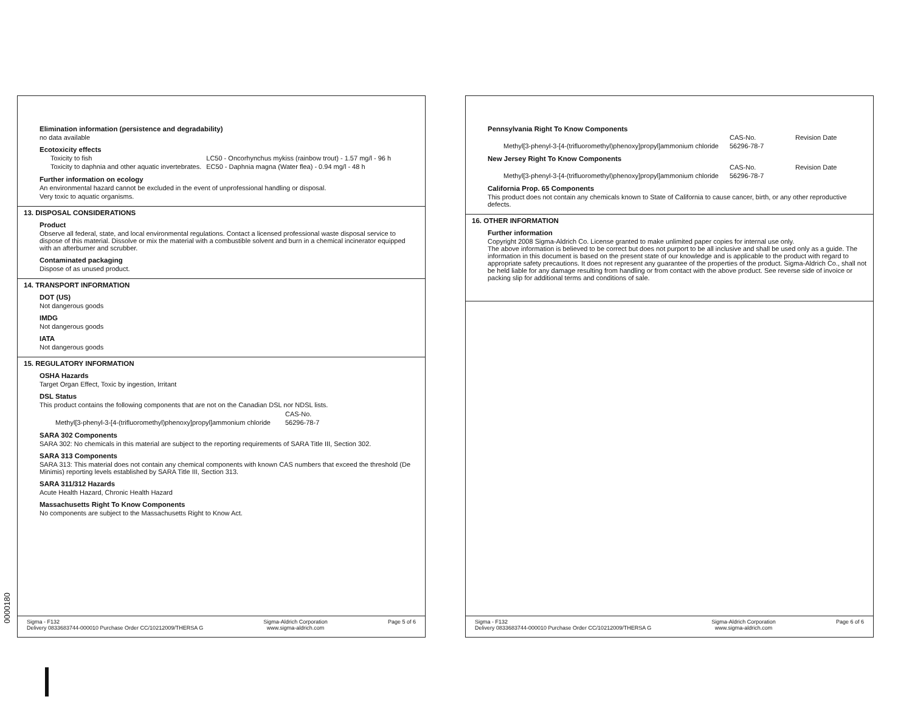Elimination information (persistence and degradability)
no data available
Ecotoxicity effects
| Toxicity to fish | LC50 - Oncorhynchus mykiss (rainbow trout) - 1.57 mg/l - 96 h |
| Toxicity to daphnia and other aquatic invertebrates. | EC50 - Daphnia magna (Water flea) - 0.94 mg/l - 48 h |
Further information on ecology
An environmental hazard cannot be excluded in the event of unprofessional handling or disposal.
Very toxic to aquatic organisms.
13. DISPOSAL CONSIDERATIONS
Product
Observe all federal, state, and local environmental regulations. Contact a licensed professional waste disposal service to dispose of this material. Dissolve or mix the material with a combustible solvent and burn in a chemical incinerator equipped with an afterburner and scrubber.
Contaminated packaging
Dispose of as unused product.
14. TRANSPORT INFORMATION
DOT (US)
Not dangerous goods
IMDG
Not dangerous goods
IATA
Not dangerous goods
15. REGULATORY INFORMATION
OSHA Hazards
Target Organ Effect, Toxic by ingestion, Irritant
DSL Status
This product contains the following components that are not on the Canadian DSL nor NDSL lists.
| | CAS-No. |
| Methyl[3-phenyl-3-[4-(trifluoromethyl)phenoxy]propyl]ammonium chloride | 56296-78-7 |
SARA 302 Components
SARA 302: No chemicals in this material are subject to the reporting requirements of SARA Title III, Section 302.
SARA 313 Components
SARA 313: This material does not contain any chemical components with known CAS numbers that exceed the threshold (De Minimis) reporting levels established by SARA Title III, Section 313.
SARA 311/312 Hazards
Acute Health Hazard, Chronic Health Hazard
Massachusetts Right To Know Components
No components are subject to the Massachusetts Right to Know Act.
Sigma - F132
Delivery 0833683744-000010 Purchase Order CC/10212009/THERSA G
Sigma-Aldrich Corporation
www.sigma-aldrich.com
Page 5 of 6
Pennsylvania Right To Know Components
| | CAS-No. | Revision Date |
| Methyl[3-phenyl-3-[4-(trifluoromethyl)phenoxy]propyl]ammonium chloride | 56296-78-7 | |
New Jersey Right To Know Components
| | CAS-No. | Revision Date |
| Methyl[3-phenyl-3-[4-(trifluoromethyl)phenoxy]propyl]ammonium chloride | 56296-78-7 | |
California Prop. 65 Components
This product does not contain any chemicals known to State of California to cause cancer, birth, or any other reproductive defects.
16. OTHER INFORMATION
Further information
Copyright 2008 Sigma-Aldrich Co. License granted to make unlimited paper copies for internal use only.
The above information is believed to be correct but does not purport to be all inclusive and shall be used only as a guide. The information in this document is based on the present state of our knowledge and is applicable to the product with regard to appropriate safety precautions. It does not represent any guarantee of the properties of the product. Sigma-Aldrich Co., shall not be held liable for any damage resulting from handling or from contact with the above product. See reverse side of invoice or packing slip for additional terms and conditions of sale.
Sigma - F132
Delivery 0833683744-000010 Purchase Order CC/10212009/THERSA G
Sigma-Aldrich Corporation
www.sigma-aldrich.com
Page 6 of 6
0000180